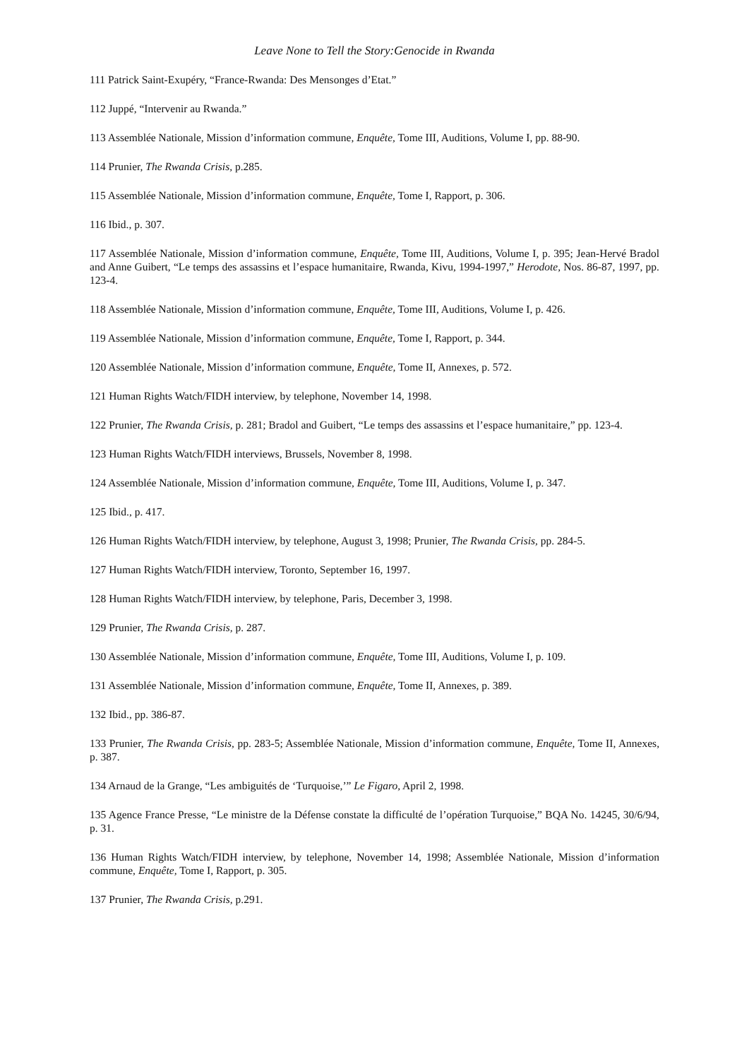Leave None to Tell the Story:Genocide in Rwanda
111 Patrick Saint-Exupéry, “France-Rwanda: Des Mensonges d’Etat.”
112 Juppé, “Intervenir au Rwanda.”
113 Assemblée Nationale, Mission d’information commune, Enquête, Tome III, Auditions, Volume I, pp. 88-90.
114 Prunier, The Rwanda Crisis, p.285.
115 Assemblée Nationale, Mission d’information commune, Enquête, Tome I, Rapport, p. 306.
116 Ibid., p. 307.
117 Assemblée Nationale, Mission d’information commune, Enquête, Tome III, Auditions, Volume I, p. 395; Jean-Hervé Bradol and Anne Guibert, “Le temps des assassins et l’espace humanitaire, Rwanda, Kivu, 1994-1997,” Herodote, Nos. 86-87, 1997, pp. 123-4.
118 Assemblée Nationale, Mission d’information commune, Enquête, Tome III, Auditions, Volume I, p. 426.
119 Assemblée Nationale, Mission d’information commune, Enquête, Tome I, Rapport, p. 344.
120 Assemblée Nationale, Mission d’information commune, Enquête, Tome II, Annexes, p. 572.
121 Human Rights Watch/FIDH interview, by telephone, November 14, 1998.
122 Prunier, The Rwanda Crisis, p. 281; Bradol and Guibert, “Le temps des assassins et l’espace humanitaire,” pp. 123-4.
123 Human Rights Watch/FIDH interviews, Brussels, November 8, 1998.
124 Assemblée Nationale, Mission d’information commune, Enquête, Tome III, Auditions, Volume I, p. 347.
125 Ibid., p. 417.
126 Human Rights Watch/FIDH interview, by telephone, August 3, 1998; Prunier, The Rwanda Crisis, pp. 284-5.
127 Human Rights Watch/FIDH interview, Toronto, September 16, 1997.
128 Human Rights Watch/FIDH interview, by telephone, Paris, December 3, 1998.
129 Prunier, The Rwanda Crisis, p. 287.
130 Assemblée Nationale, Mission d’information commune, Enquête, Tome III, Auditions, Volume I, p. 109.
131 Assemblée Nationale, Mission d’information commune, Enquête, Tome II, Annexes, p. 389.
132 Ibid., pp. 386-87.
133 Prunier, The Rwanda Crisis, pp. 283-5; Assemblée Nationale, Mission d’information commune, Enquête, Tome II, Annexes, p. 387.
134 Arnaud de la Grange, “Les ambiguités de ‘Turquoise,’” Le Figaro, April 2, 1998.
135 Agence France Presse, “Le ministre de la Défense constate la difficulté de l’opération Turquoise,” BQA No. 14245, 30/6/94, p. 31.
136 Human Rights Watch/FIDH interview, by telephone, November 14, 1998; Assemblée Nationale, Mission d’information commune, Enquête, Tome I, Rapport, p. 305.
137 Prunier, The Rwanda Crisis, p.291.